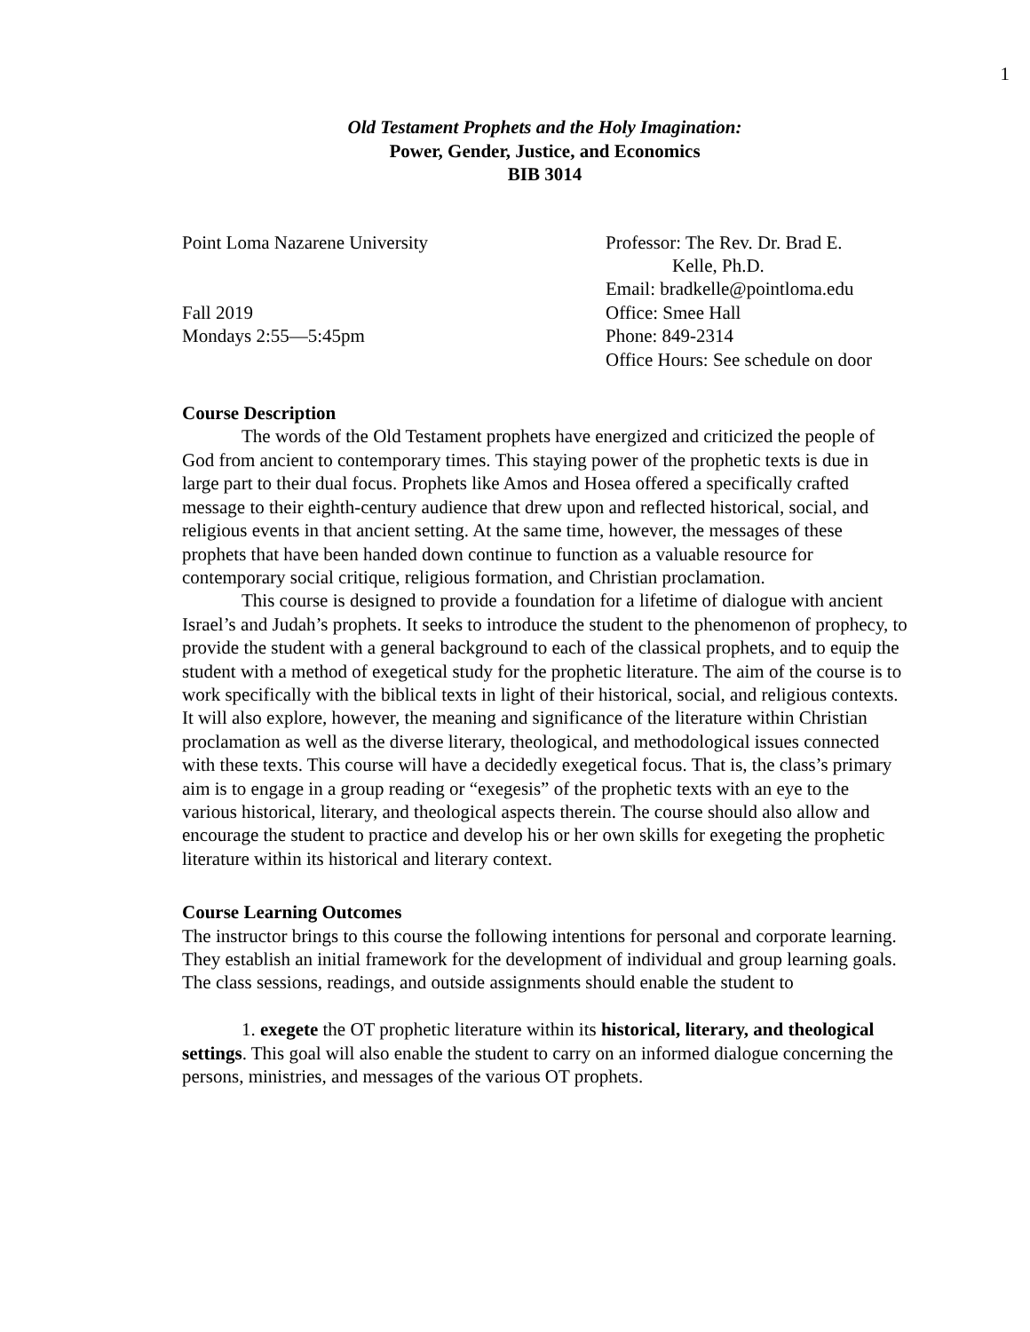1
Old Testament Prophets and the Holy Imagination:
Power, Gender, Justice, and Economics
BIB 3014
Point Loma Nazarene University
Fall 2019
Mondays 2:55—5:45pm
Professor: The Rev. Dr. Brad E.
Kelle, Ph.D.
Email: bradkelle@pointloma.edu
Office: Smee Hall
Phone: 849-2314
Office Hours: See schedule on door
Course Description
The words of the Old Testament prophets have energized and criticized the people of God from ancient to contemporary times. This staying power of the prophetic texts is due in large part to their dual focus. Prophets like Amos and Hosea offered a specifically crafted message to their eighth-century audience that drew upon and reflected historical, social, and religious events in that ancient setting. At the same time, however, the messages of these prophets that have been handed down continue to function as a valuable resource for contemporary social critique, religious formation, and Christian proclamation.
This course is designed to provide a foundation for a lifetime of dialogue with ancient Israel’s and Judah’s prophets. It seeks to introduce the student to the phenomenon of prophecy, to provide the student with a general background to each of the classical prophets, and to equip the student with a method of exegetical study for the prophetic literature. The aim of the course is to work specifically with the biblical texts in light of their historical, social, and religious contexts. It will also explore, however, the meaning and significance of the literature within Christian proclamation as well as the diverse literary, theological, and methodological issues connected with these texts. This course will have a decidedly exegetical focus. That is, the class’s primary aim is to engage in a group reading or “exegesis” of the prophetic texts with an eye to the various historical, literary, and theological aspects therein. The course should also allow and encourage the student to practice and develop his or her own skills for exegeting the prophetic literature within its historical and literary context.
Course Learning Outcomes
The instructor brings to this course the following intentions for personal and corporate learning. They establish an initial framework for the development of individual and group learning goals. The class sessions, readings, and outside assignments should enable the student to
1. exegete the OT prophetic literature within its historical, literary, and theological settings. This goal will also enable the student to carry on an informed dialogue concerning the persons, ministries, and messages of the various OT prophets.